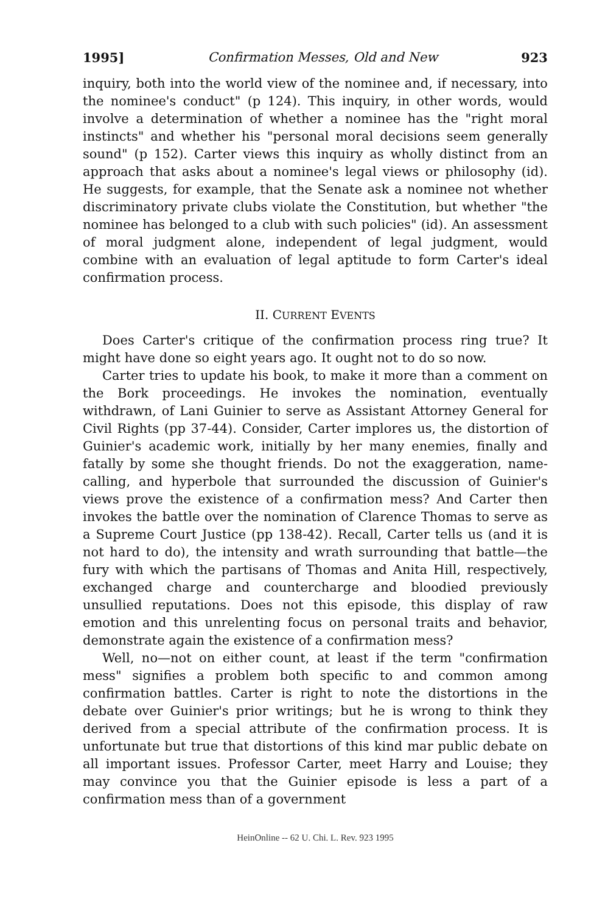1995] Confirmation Messes, Old and New 923
inquiry, both into the world view of the nominee and, if necessary, into the nominee's conduct" (p 124). This inquiry, in other words, would involve a determination of whether a nominee has the "right moral instincts" and whether his "personal moral decisions seem generally sound" (p 152). Carter views this inquiry as wholly distinct from an approach that asks about a nominee's legal views or philosophy (id). He suggests, for example, that the Senate ask a nominee not whether discriminatory private clubs violate the Constitution, but whether "the nominee has belonged to a club with such policies" (id). An assessment of moral judgment alone, independent of legal judgment, would combine with an evaluation of legal aptitude to form Carter's ideal confirmation process.
II. CURRENT EVENTS
Does Carter's critique of the confirmation process ring true? It might have done so eight years ago. It ought not to do so now.
Carter tries to update his book, to make it more than a comment on the Bork proceedings. He invokes the nomination, eventually withdrawn, of Lani Guinier to serve as Assistant Attorney General for Civil Rights (pp 37-44). Consider, Carter implores us, the distortion of Guinier's academic work, initially by her many enemies, finally and fatally by some she thought friends. Do not the exaggeration, name-calling, and hyperbole that surrounded the discussion of Guinier's views prove the existence of a confirmation mess? And Carter then invokes the battle over the nomination of Clarence Thomas to serve as a Supreme Court Justice (pp 138-42). Recall, Carter tells us (and it is not hard to do), the intensity and wrath surrounding that battle—the fury with which the partisans of Thomas and Anita Hill, respectively, exchanged charge and countercharge and bloodied previously unsullied reputations. Does not this episode, this display of raw emotion and this unrelenting focus on personal traits and behavior, demonstrate again the existence of a confirmation mess?
Well, no—not on either count, at least if the term "confirmation mess" signifies a problem both specific to and common among confirmation battles. Carter is right to note the distortions in the debate over Guinier's prior writings; but he is wrong to think they derived from a special attribute of the confirmation process. It is unfortunate but true that distortions of this kind mar public debate on all important issues. Professor Carter, meet Harry and Louise; they may convince you that the Guinier episode is less a part of a confirmation mess than of a government
HeinOnline -- 62 U. Chi. L. Rev. 923 1995